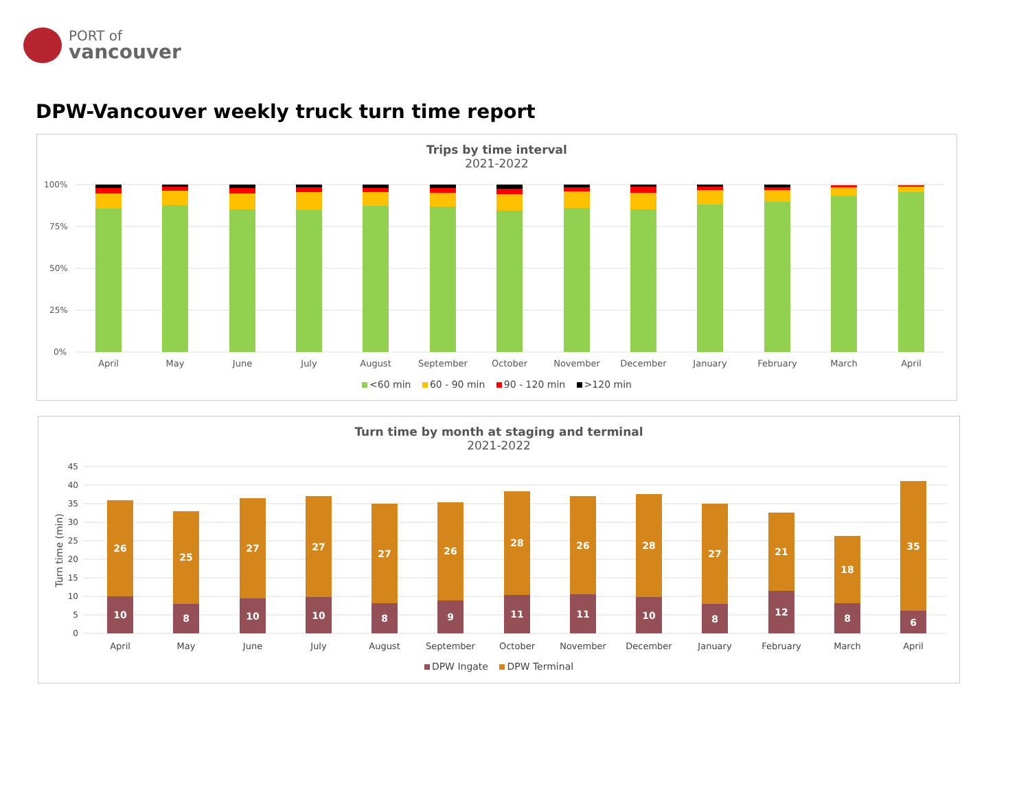PORT of
vancouver
DPW-Vancouver weekly truck turn time report
Trips by time interval
2021-2022
100%
75%
50%
25%
0%
April
May
June
July
August
September
October
November
December
January
February
March
April
<60 min 60 - 90 min 90 - 120 min >120 min
Turn time by month at staging and terminal
2021-2022
45
40
35
30
25
20
15
10
5
0
Turn time (min)
26
25
27
27
27
26
28
26
28
27
21
18
35
10
8
10
10
8
9
11
11
10
8
12
8
6
April
May
June
July
August
September
October
November
December
January
February
March
April
DPW Ingate DPW Terminal